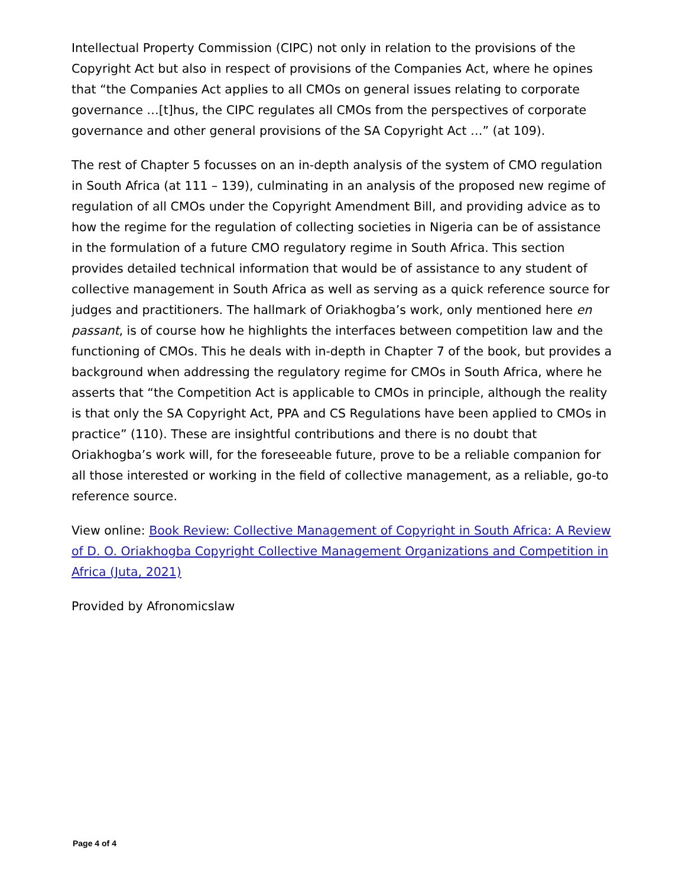Intellectual Property Commission (CIPC) not only in relation to the provisions of the Copyright Act but also in respect of provisions of the Companies Act, where he opines that “the Companies Act applies to all CMOs on general issues relating to corporate governance …[t]hus, the CIPC regulates all CMOs from the perspectives of corporate governance and other general provisions of the SA Copyright Act …” (at 109).
The rest of Chapter 5 focusses on an in-depth analysis of the system of CMO regulation in South Africa (at 111 – 139), culminating in an analysis of the proposed new regime of regulation of all CMOs under the Copyright Amendment Bill, and providing advice as to how the regime for the regulation of collecting societies in Nigeria can be of assistance in the formulation of a future CMO regulatory regime in South Africa. This section provides detailed technical information that would be of assistance to any student of collective management in South Africa as well as serving as a quick reference source for judges and practitioners. The hallmark of Oriakhogba’s work, only mentioned here en passant, is of course how he highlights the interfaces between competition law and the functioning of CMOs. This he deals with in-depth in Chapter 7 of the book, but provides a background when addressing the regulatory regime for CMOs in South Africa, where he asserts that “the Competition Act is applicable to CMOs in principle, although the reality is that only the SA Copyright Act, PPA and CS Regulations have been applied to CMOs in practice” (110). These are insightful contributions and there is no doubt that Oriakhogba’s work will, for the foreseeable future, prove to be a reliable companion for all those interested or working in the field of collective management, as a reliable, go-to reference source.
View online: Book Review: Collective Management of Copyright in South Africa: A Review of D. O. Oriakhogba Copyright Collective Management Organizations and Competition in Africa (Juta, 2021)
Provided by Afronomicslaw
Page 4 of 4